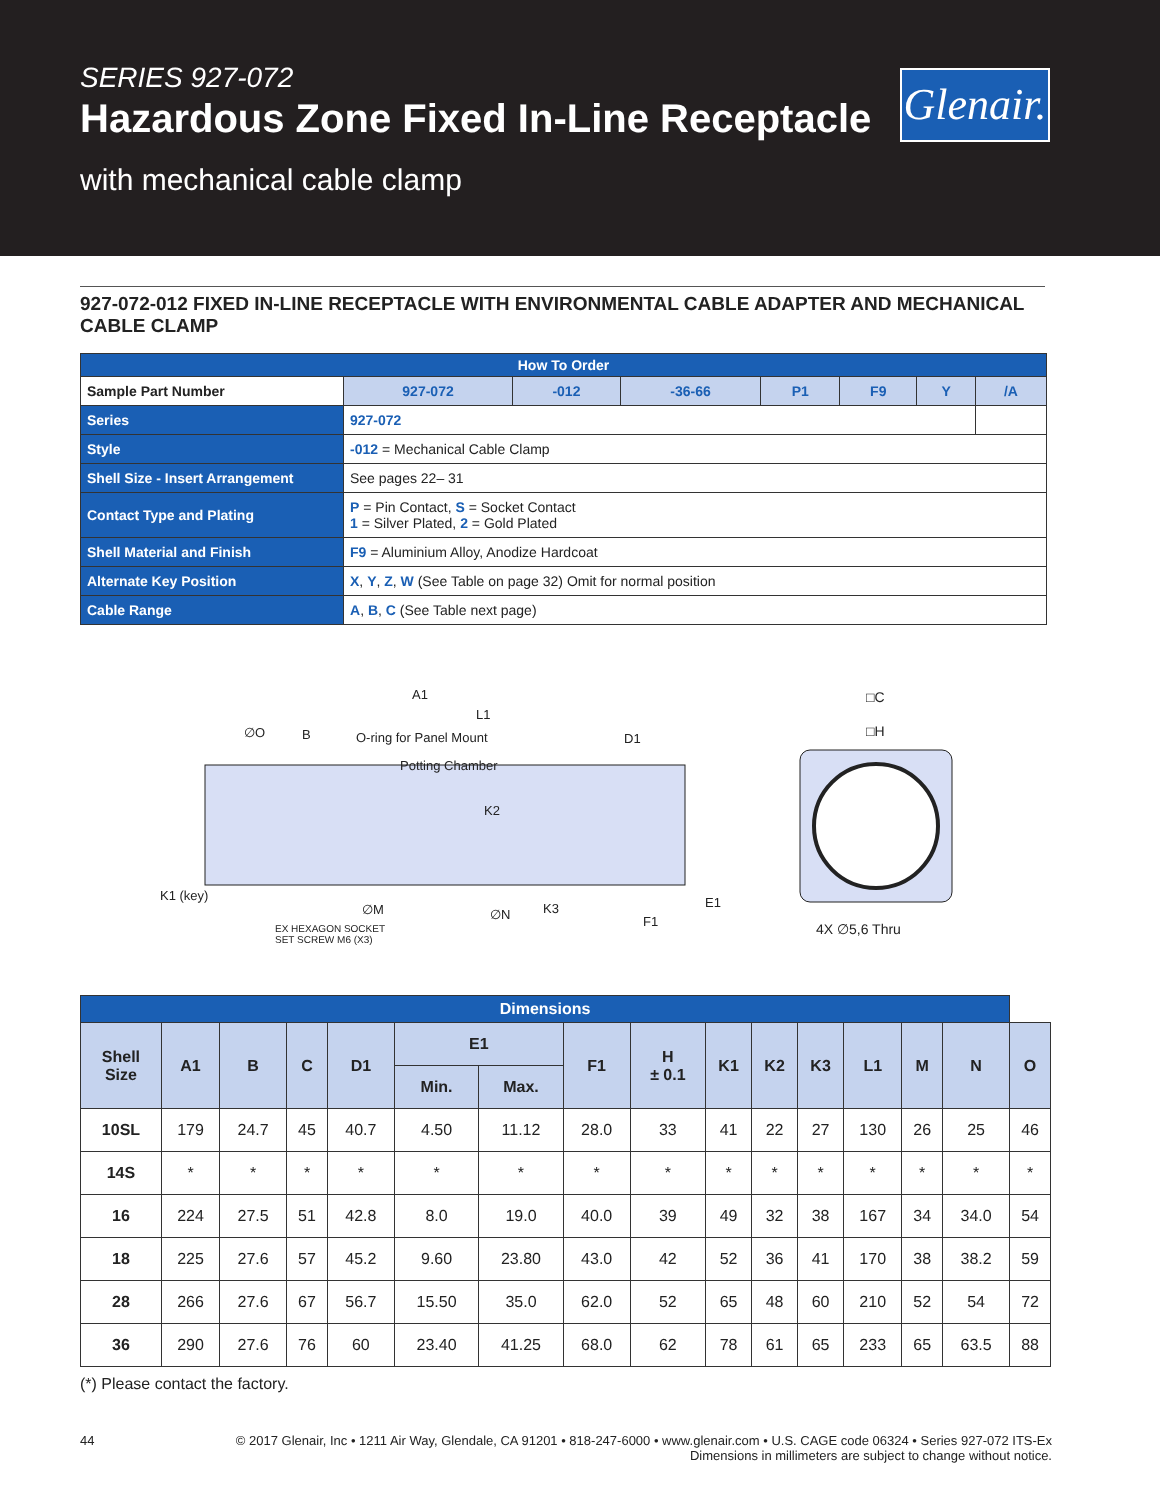SERIES 927-072
Hazardous Zone Fixed In-Line Receptacle
with mechanical cable clamp
Glenair.
927-072-012 FIXED IN-LINE RECEPTACLE WITH ENVIRONMENTAL CABLE ADAPTER AND MECHANICAL CABLE CLAMP
| How To Order | | | | | | | | |
| Sample Part Number | | 927-072 | -012 | -36-66 | P1 | F9 | Y | /A |
| Series | 927-072 | | | | | | | |
| Style | -012 = Mechanical Cable Clamp | | | | | | | |
| Shell Size - Insert Arrangement | See pages 22– 31 | | | | | | | |
| Contact Type and Plating | P = Pin Contact, S = Socket Contact 1 = Silver Plated, 2 = Gold Plated | | | | | | | |
| Shell Material and Finish | F9 = Aluminium Alloy, Anodize Hardcoat | | | | | | | |
| Alternate Key Position | X , Y , Z , W (See Table on page 32) Omit for normal position | | | | | | | |
| Cable Range | A , B , C (See Table next page) | | | | | | | |
A1
L1
∅O B O-ring for Panel Mount D1
Potting Chamber
K2
K1 (key)
∅M ∅N K3 E1
F1
EX HEXAGON SOCKET
SET SCREW M6 (X3)
□C
□H
4X ∅5,6 Thru
| Dimensions | | | | | | | | | | | | | | | |
| --- | --- | --- | --- | --- | --- | --- | --- | --- | --- | --- | --- | --- | --- | --- | --- |
| Shell Size | A1 | B | C | D1 | E1 | | F1 | H ± 0.1 | K1 | K2 | K3 | L1 | M | N | O |
| | | | | | Min. | Max. | | | | | | | | | |
| 10SL | 179 | 24.7 | 45 | 40.7 | 4.50 | 11.12 | 28.0 | 33 | 41 | 22 | 27 | 130 | 26 | 25 | 46 |
| 14S | * | * | * | * | * | * | * | * | * | * | * | * | * | * | * |
| 16 | 224 | 27.5 | 51 | 42.8 | 8.0 | 19.0 | 40.0 | 39 | 49 | 32 | 38 | 167 | 34 | 34.0 | 54 |
| 18 | 225 | 27.6 | 57 | 45.2 | 9.60 | 23.80 | 43.0 | 42 | 52 | 36 | 41 | 170 | 38 | 38.2 | 59 |
| 28 | 266 | 27.6 | 67 | 56.7 | 15.50 | 35.0 | 62.0 | 52 | 65 | 48 | 60 | 210 | 52 | 54 | 72 |
| 36 | 290 | 27.6 | 76 | 60 | 23.40 | 41.25 | 68.0 | 62 | 78 | 61 | 65 | 233 | 65 | 63.5 | 88 |
(*) Please contact the factory.
44 © 2017 Glenair, Inc • 1211 Air Way, Glendale, CA 91201 • 818-247-6000 • www.glenair.com • U.S. CAGE code 06324 • Series 927-072 ITS-Ex
Dimensions in millimeters are subject to change without notice.